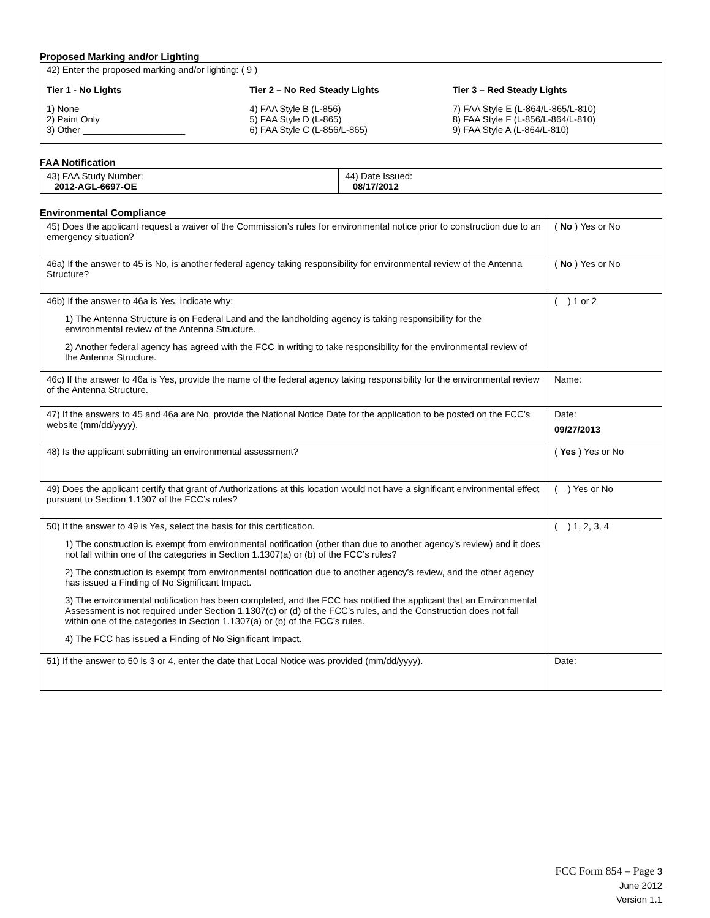Proposed Marking and/or Lighting
42) Enter the proposed marking and/or lighting: ( 9 )
Tier 1 - No Lights
1) None
2) Paint Only
3) Other ____________________
Tier 2 – No Red Steady Lights
4) FAA Style B (L-856)
5) FAA Style D (L-865)
6) FAA Style C (L-856/L-865)
Tier 3 – Red Steady Lights
7) FAA Style E (L-864/L-865/L-810)
8) FAA Style F (L-856/L-864/L-810)
9) FAA Style A (L-864/L-810)
FAA Notification
| 43) FAA Study Number: 2012-AGL-6697-OE | 44) Date Issued: 08/17/2012 |
Environmental Compliance
| 45) Does the applicant request a waiver of the Commission’s rules for environmental notice prior to construction due to an emergency situation? | ( No ) Yes or No |
| 46a) If the answer to 45 is No, is another federal agency taking responsibility for environmental review of the Antenna Structure? | ( No ) Yes or No |
| 46b) If the answer to 46a is Yes, indicate why: 1) The Antenna Structure is on Federal Land and the landholding agency is taking responsibility for the environmental review of the Antenna Structure. 2) Another federal agency has agreed with the FCC in writing to take responsibility for the environmental review of the Antenna Structure. | ( ) 1 or 2 |
| 46c) If the answer to 46a is Yes, provide the name of the federal agency taking responsibility for the environmental review of the Antenna Structure. | Name: |
| 47) If the answers to 45 and 46a are No, provide the National Notice Date for the application to be posted on the FCC’s website (mm/dd/yyyy). | Date: 09/27/2013 |
| 48) Is the applicant submitting an environmental assessment? | ( Yes ) Yes or No |
| 49) Does the applicant certify that grant of Authorizations at this location would not have a significant environmental effect pursuant to Section 1.1307 of the FCC’s rules? | ( ) Yes or No |
| 50) If the answer to 49 is Yes, select the basis for this certification. 1) The construction is exempt from environmental notification (other than due to another agency’s review) and it does not fall within one of the categories in Section 1.1307(a) or (b) of the FCC’s rules? 2) The construction is exempt from environmental notification due to another agency’s review, and the other agency has issued a Finding of No Significant Impact. 3) The environmental notification has been completed, and the FCC has notified the applicant that an Environmental Assessment is not required under Section 1.1307(c) or (d) of the FCC’s rules, and the Construction does not fall within one of the categories in Section 1.1307(a) or (b) of the FCC’s rules. 4) The FCC has issued a Finding of No Significant Impact. | ( ) 1, 2, 3, 4 |
| 51) If the answer to 50 is 3 or 4, enter the date that Local Notice was provided (mm/dd/yyyy). | Date: |
FCC Form 854 – Page 3
June 2012
Version 1.1